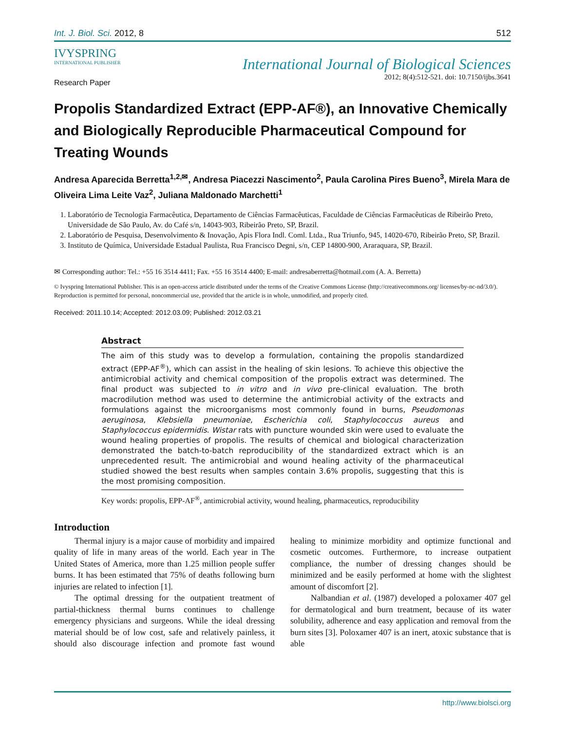Int. J. Biol. Sci. 2012, 8 512
IVYSPRING
INTERNATIONAL PUBLISHER
International Journal of Biological Sciences
2012; 8(4):512-521. doi: 10.7150/ijbs.3641
Research Paper
Propolis Standardized Extract (EPP-AF®), an Innovative Chemically and Biologically Reproducible Pharmaceutical Compound for Treating Wounds
Andresa Aparecida Berretta<sup>1,2,✉</sup>, Andresa Piacezzi Nascimento<sup>2</sup>, Paula Carolina Pires Bueno<sup>3</sup>, Mirela Mara de Oliveira Lima Leite Vaz<sup>2</sup>, Juliana Maldonado Marchetti<sup>1</sup>
1. Laboratório de Tecnologia Farmacêutica, Departamento de Ciências Farmacêuticas, Faculdade de Ciências Farmacêuticas de Ribeirão Preto, Universidade de São Paulo, Av. do Café s/n, 14043-903, Ribeirão Preto, SP, Brazil.
2. Laboratório de Pesquisa, Desenvolvimento & Inovação, Apis Flora Indl. Coml. Ltda., Rua Triunfo, 945, 14020-670, Ribeirão Preto, SP, Brazil.
3. Instituto de Química, Universidade Estadual Paulista, Rua Francisco Degni, s/n, CEP 14800-900, Araraquara, SP, Brazil.
✉ Corresponding author: Tel.: +55 16 3514 4411; Fax. +55 16 3514 4400; E-mail: andresaberretta@hotmail.com (A. A. Berretta)
© Ivyspring International Publisher. This is an open-access article distributed under the terms of the Creative Commons License (http://creativecommons.org/ licenses/by-nc-nd/3.0/). Reproduction is permitted for personal, noncommercial use, provided that the article is in whole, unmodified, and properly cited.
Received: 2011.10.14; Accepted: 2012.03.09; Published: 2012.03.21
Abstract
The aim of this study was to develop a formulation, containing the propolis standardized extract (EPP-AF<sup>®</sup>), which can assist in the healing of skin lesions. To achieve this objective the antimicrobial activity and chemical composition of the propolis extract was determined. The final product was subjected to in vitro and in vivo pre-clinical evaluation. The broth macrodilution method was used to determine the antimicrobial activity of the extracts and formulations against the microorganisms most commonly found in burns, Pseudomonas aeruginosa, Klebsiella pneumoniae, Escherichia coli, Staphylococcus aureus and Staphylococcus epidermidis. Wistar rats with puncture wounded skin were used to evaluate the wound healing properties of propolis. The results of chemical and biological characterization demonstrated the batch-to-batch reproducibility of the standardized extract which is an unprecedented result. The antimicrobial and wound healing activity of the pharmaceutical studied showed the best results when samples contain 3.6% propolis, suggesting that this is the most promising composition.
Key words: propolis, EPP-AF<sup>®</sup>, antimicrobial activity, wound healing, pharmaceutics, reproducibility
Introduction
Thermal injury is a major cause of morbidity and impaired quality of life in many areas of the world. Each year in The United States of America, more than 1.25 million people suffer burns. It has been estimated that 75% of deaths following burn injuries are related to infection [1].
The optimal dressing for the outpatient treatment of partial-thickness thermal burns continues to challenge emergency physicians and surgeons. While the ideal dressing material should be of low cost, safe and relatively painless, it should also discourage infection and promote fast wound healing to minimize morbidity and optimize functional and cosmetic outcomes. Furthermore, to increase outpatient compliance, the number of dressing changes should be minimized and be easily performed at home with the slightest amount of discomfort [2].
Nalbandian et al. (1987) developed a poloxamer 407 gel for dermatological and burn treatment, because of its water solubility, adherence and easy application and removal from the burn sites [3]. Poloxamer 407 is an inert, atoxic substance that is able
http://www.biolsci.org